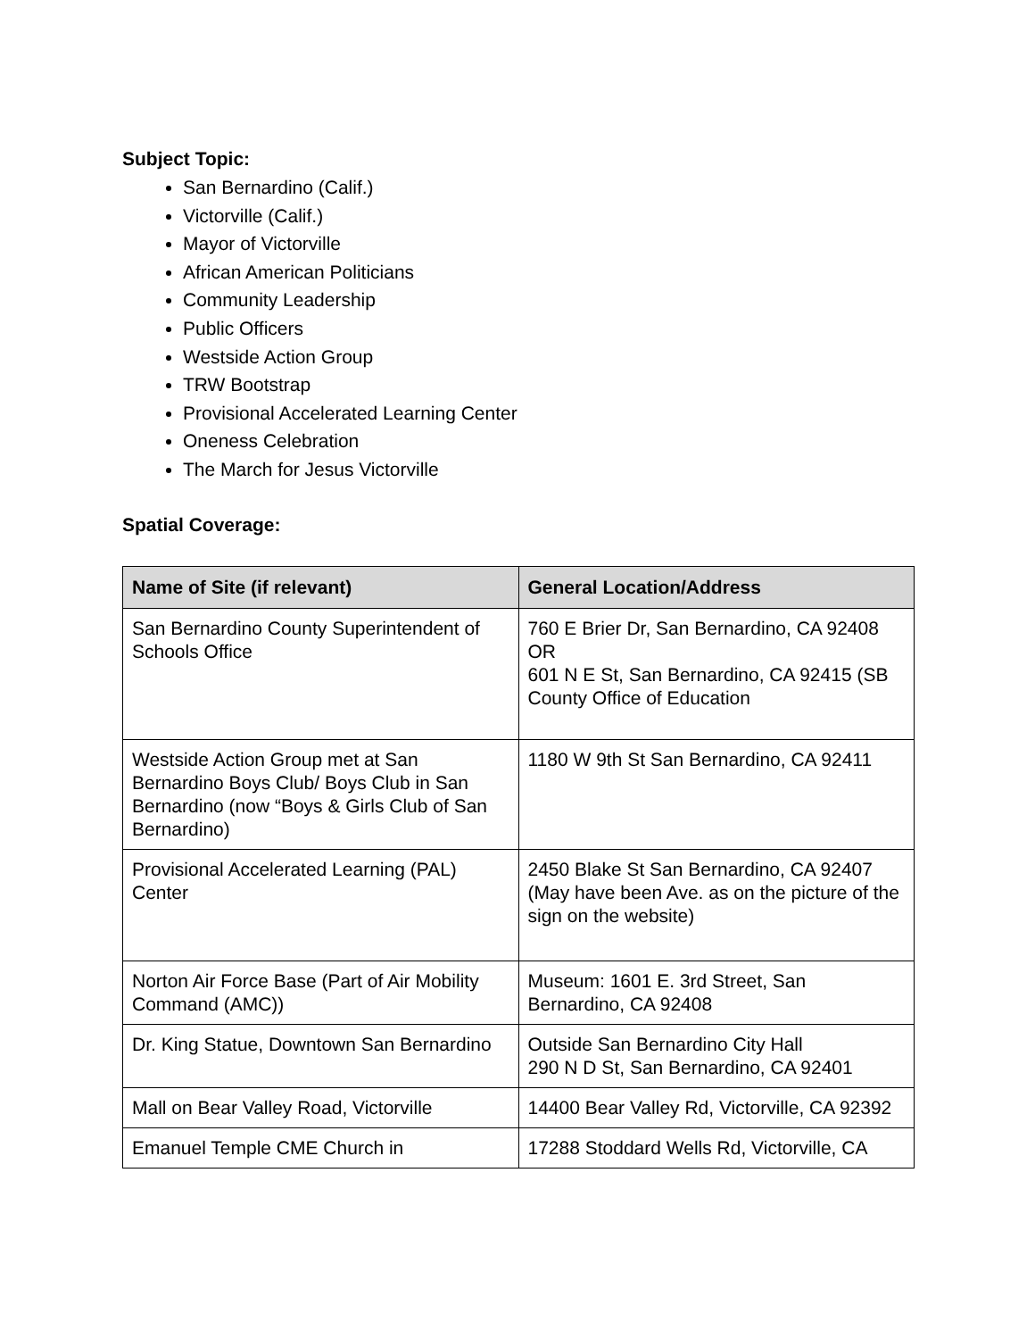Subject Topic:
San Bernardino (Calif.)
Victorville (Calif.)
Mayor of Victorville
African American Politicians
Community Leadership
Public Officers
Westside Action Group
TRW Bootstrap
Provisional Accelerated Learning Center
Oneness Celebration
The March for Jesus Victorville
Spatial Coverage:
| Name of Site (if relevant) | General Location/Address |
| --- | --- |
| San Bernardino County Superintendent of Schools Office | 760 E Brier Dr, San Bernardino, CA 92408 OR 601 N E St, San Bernardino, CA 92415 (SB County Office of Education |
| Westside Action Group met at San Bernardino Boys Club/ Boys Club in San Bernardino (now “Boys & Girls Club of San Bernardino) | 1180 W 9th St San Bernardino, CA 92411 |
| Provisional Accelerated Learning (PAL) Center | 2450 Blake St San Bernardino, CA 92407 (May have been Ave. as on the picture of the sign on the website) |
| Norton Air Force Base (Part of Air Mobility Command (AMC)) | Museum: 1601 E. 3rd Street, San Bernardino, CA 92408 |
| Dr. King Statue, Downtown San Bernardino | Outside San Bernardino City Hall 290 N D St, San Bernardino, CA 92401 |
| Mall on Bear Valley Road, Victorville | 14400 Bear Valley Rd, Victorville, CA 92392 |
| Emanuel Temple CME Church in | 17288 Stoddard Wells Rd, Victorville, CA |